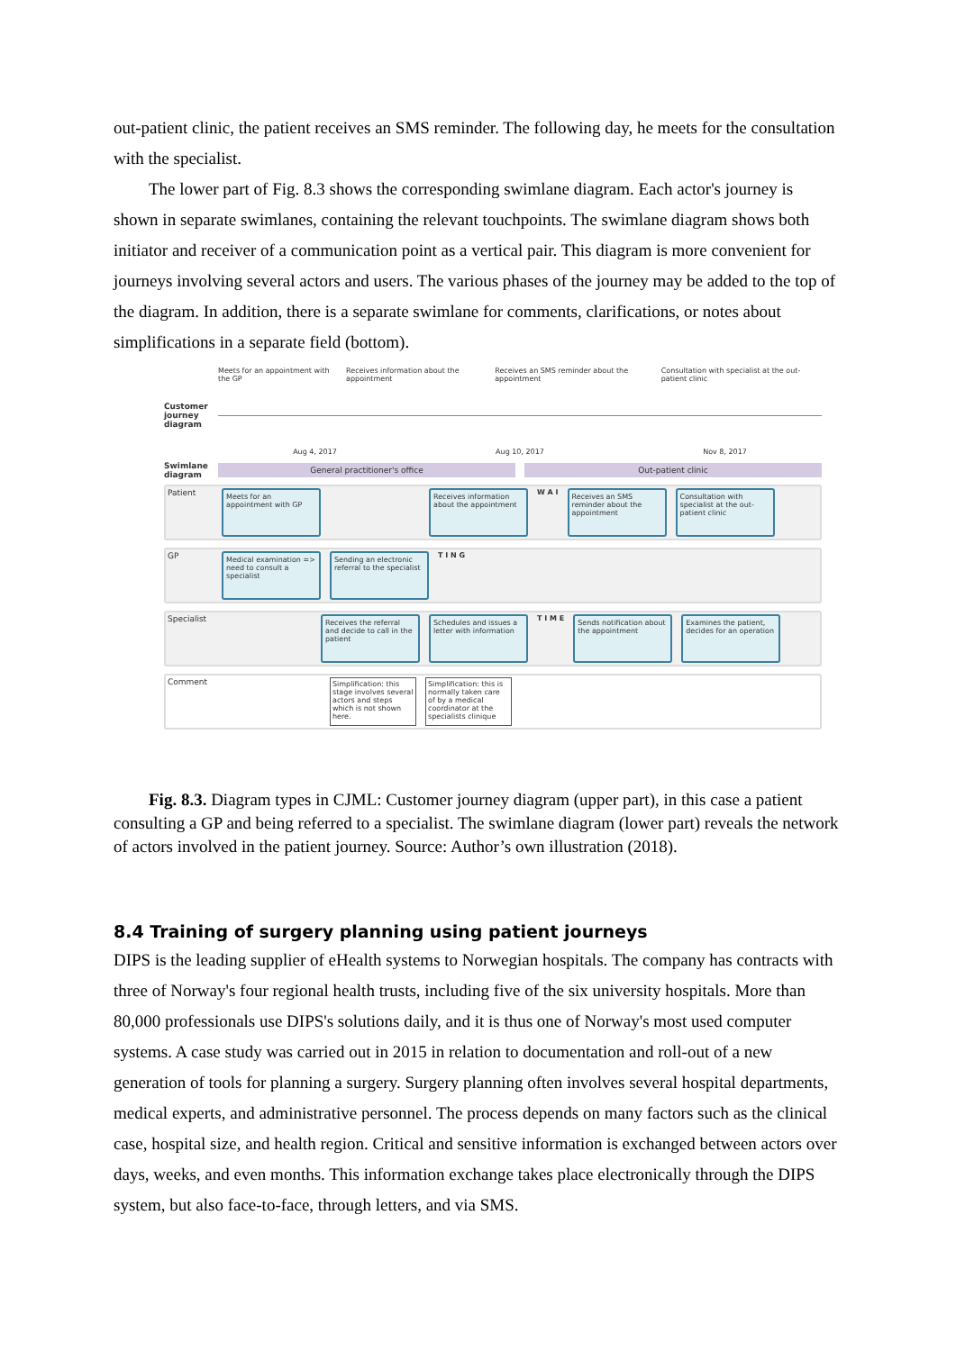out-patient clinic, the patient receives an SMS reminder. The following day, he meets for the consultation with the specialist.
The lower part of Fig. 8.3 shows the corresponding swimlane diagram. Each actor's journey is shown in separate swimlanes, containing the relevant touchpoints. The swimlane diagram shows both initiator and receiver of a communication point as a vertical pair. This diagram is more convenient for journeys involving several actors and users. The various phases of the journey may be added to the top of the diagram. In addition, there is a separate swimlane for comments, clarifications, or notes about simplifications in a separate field (bottom).
Meets for an appointment with the GP Receives information about the appointment Receives an SMS reminder about the appointment Consultation with specialist at the out-patient clinic
Customer journey diagram
Aug 4, 2017 Aug 10, 2017 Nov 8, 2017
Swimlane diagram
General practitioner's office Out-patient clinic
Patient
Meets for an appointment with GP
Receives information about the appointment
W A I
Receives an SMS reminder about the appointment
Consultation with specialist at the out-patient clinic
GP
Medical examination => need to consult a specialist
Sending an electronic referral to the specialist
T I N G
Specialist
Receives the referral and decide to call in the patient
Schedules and issues a letter with information
T I M E
Sends notification about the appointment
Examines the patient, decides for an operation
Comment Simplification: this stage involves several actors and steps which is not shown here.
Simplification: this is normally taken care of by a medical coordinator at the specialists clinique
Fig. 8.3. Diagram types in CJML: Customer journey diagram (upper part), in this case a patient consulting a GP and being referred to a specialist. The swimlane diagram (lower part) reveals the network of actors involved in the patient journey. Source: Author’s own illustration (2018).
8.4 Training of surgery planning using patient journeys
DIPS is the leading supplier of eHealth systems to Norwegian hospitals. The company has contracts with three of Norway's four regional health trusts, including five of the six university hospitals. More than 80,000 professionals use DIPS's solutions daily, and it is thus one of Norway's most used computer systems. A case study was carried out in 2015 in relation to documentation and roll-out of a new generation of tools for planning a surgery. Surgery planning often involves several hospital departments, medical experts, and administrative personnel. The process depends on many factors such as the clinical case, hospital size, and health region. Critical and sensitive information is exchanged between actors over days, weeks, and even months. This information exchange takes place electronically through the DIPS system, but also face-to-face, through letters, and via SMS.